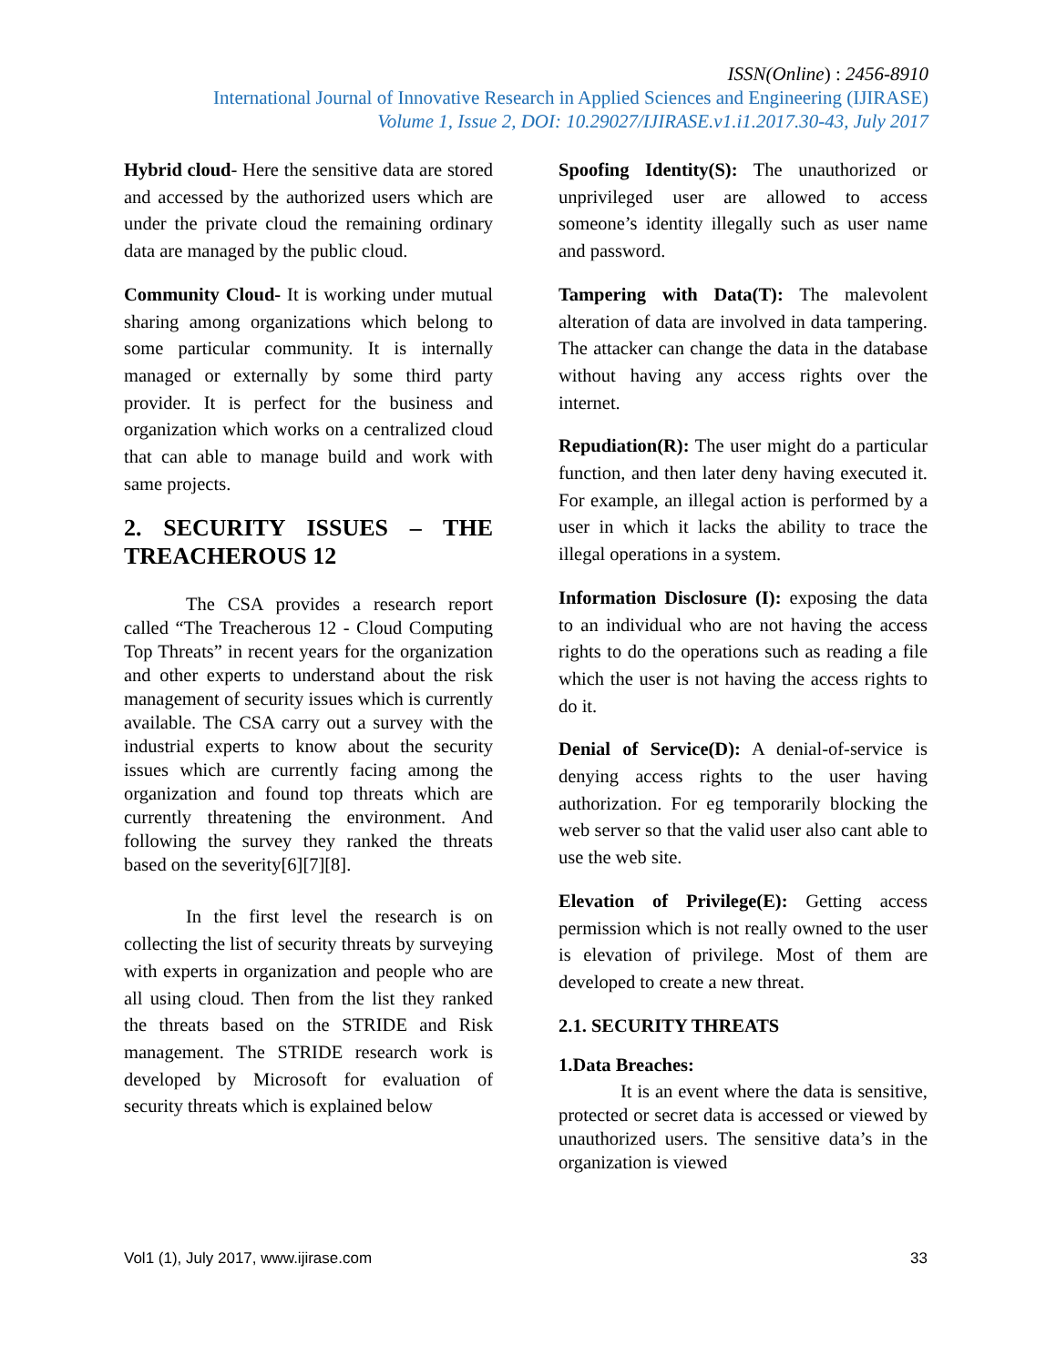ISSN(Online) : 2456-8910
International Journal of Innovative Research in Applied Sciences and Engineering (IJIRASE)
Volume 1, Issue 2, DOI: 10.29027/IJIRASE.v1.i1.2017.30-43, July 2017
Hybrid cloud- Here the sensitive data are stored and accessed by the authorized users which are under the private cloud the remaining ordinary data are managed by the public cloud.
Community Cloud- It is working under mutual sharing among organizations which belong to some particular community. It is internally managed or externally by some third party provider. It is perfect for the business and organization which works on a centralized cloud that can able to manage build and work with same projects.
2. SECURITY ISSUES – THE TREACHEROUS 12
The CSA provides a research report called “The Treacherous 12 - Cloud Computing Top Threats” in recent years for the organization and other experts to understand about the risk management of security issues which is currently available. The CSA carry out a survey with the industrial experts to know about the security issues which are currently facing among the organization and found top threats which are currently threatening the environment. And following the survey they ranked the threats based on the severity[6][7][8].
In the first level the research is on collecting the list of security threats by surveying with experts in organization and people who are all using cloud. Then from the list they ranked the threats based on the STRIDE and Risk management. The STRIDE research work is developed by Microsoft for evaluation of security threats which is explained below
Spoofing Identity(S): The unauthorized or unprivileged user are allowed to access someone’s identity illegally such as user name and password.
Tampering with Data(T): The malevolent alteration of data are involved in data tampering. The attacker can change the data in the database without having any access rights over the internet.
Repudiation(R): The user might do a particular function, and then later deny having executed it. For example, an illegal action is performed by a user in which it lacks the ability to trace the illegal operations in a system.
Information Disclosure (I): exposing the data to an individual who are not having the access rights to do the operations such as reading a file which the user is not having the access rights to do it.
Denial of Service(D): A denial-of-service is denying access rights to the user having authorization. For eg temporarily blocking the web server so that the valid user also cant able to use the web site.
Elevation of Privilege(E): Getting access permission which is not really owned to the user is elevation of privilege. Most of them are developed to create a new threat.
2.1. SECURITY THREATS
1.Data Breaches:
It is an event where the data is sensitive, protected or secret data is accessed or viewed by unauthorized users. The sensitive data’s in the organization is viewed
Vol1 (1), July 2017, www.ijirase.com 33